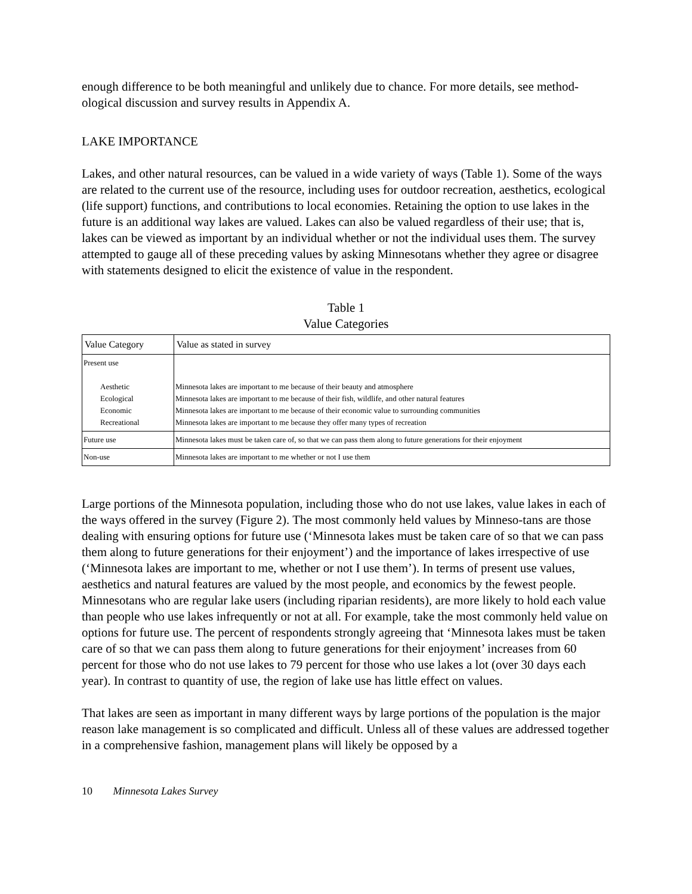enough difference to be both meaningful and unlikely due to chance. For more details, see method-ological discussion and survey results in Appendix A.
LAKE IMPORTANCE
Lakes, and other natural resources, can be valued in a wide variety of ways (Table 1). Some of the ways are related to the current use of the resource, including uses for outdoor recreation, aesthetics, ecological (life support) functions, and contributions to local economies. Retaining the option to use lakes in the future is an additional way lakes are valued. Lakes can also be valued regardless of their use; that is, lakes can be viewed as important by an individual whether or not the individual uses them. The survey attempted to gauge all of these preceding values by asking Minnesotans whether they agree or disagree with statements designed to elicit the existence of value in the respondent.
Table 1
Value Categories
| Value Category | Value as stated in survey |
| --- | --- |
| Present use Aesthetic Ecological Economic Recreational | Minnesota lakes are important to me because of their beauty and atmosphere Minnesota lakes are important to me because of their fish, wildlife, and other natural features Minnesota lakes are important to me because of their economic value to surrounding communities Minnesota lakes are important to me because they offer many types of recreation |
| Future use | Minnesota lakes must be taken care of, so that we can pass them along to future generations for their enjoyment |
| Non-use | Minnesota lakes are important to me whether or not I use them |
Large portions of the Minnesota population, including those who do not use lakes, value lakes in each of the ways offered in the survey (Figure 2). The most commonly held values by Minneso-tans are those dealing with ensuring options for future use (‘Minnesota lakes must be taken care of so that we can pass them along to future generations for their enjoyment’) and the importance of lakes irrespective of use (‘Minnesota lakes are important to me, whether or not I use them’). In terms of present use values, aesthetics and natural features are valued by the most people, and economics by the fewest people. Minnesotans who are regular lake users (including riparian residents), are more likely to hold each value than people who use lakes infrequently or not at all. For example, take the most commonly held value on options for future use. The percent of respondents strongly agreeing that ‘Minnesota lakes must be taken care of so that we can pass them along to future generations for their enjoyment’ increases from 60 percent for those who do not use lakes to 79 percent for those who use lakes a lot (over 30 days each year). In contrast to quantity of use, the region of lake use has little effect on values.
That lakes are seen as important in many different ways by large portions of the population is the major reason lake management is so complicated and difficult. Unless all of these values are addressed together in a comprehensive fashion, management plans will likely be opposed by a
10 Minnesota Lakes Survey